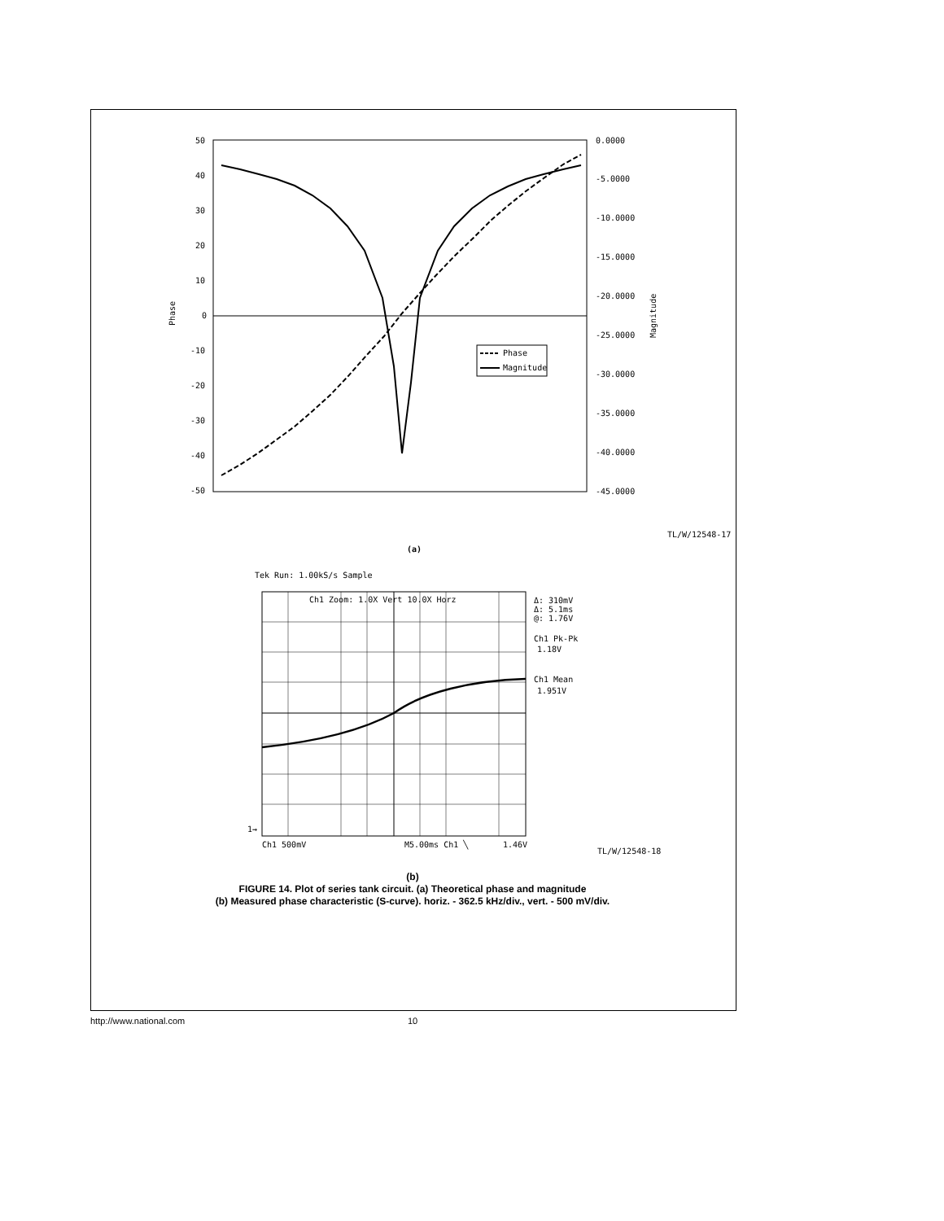50
40
30
20
10
0
-10
-20
-30
-40
-50
0.0000
-5.0000
-10.0000
-15.0000
-20.0000
-25.0000
-30.0000
-35.0000
-40.0000
-45.0000
Phase
Magnitude
Phase
Magnitude
TL/W/12548-17
(a)
Tek Run: 1.00kS/s Sample
Ch1 Zoom: 1.0X Vert 10.0X Horz
Δ: 310mV
Δ: 5.1ms
@: 1.76V
Ch1 Pk-Pk
1.18V
Ch1 Mean
1.951V
1→
Ch1 500mV
M5.00ms Ch1 ╲
1.46V
TL/W/12548-18
(b)
FIGURE 14. Plot of series tank circuit. (a) Theoretical phase and magnitude
(b) Measured phase characteristic (S-curve). horiz. - 362.5 kHz/div., vert. - 500 mV/div.
http://www.national.com 10